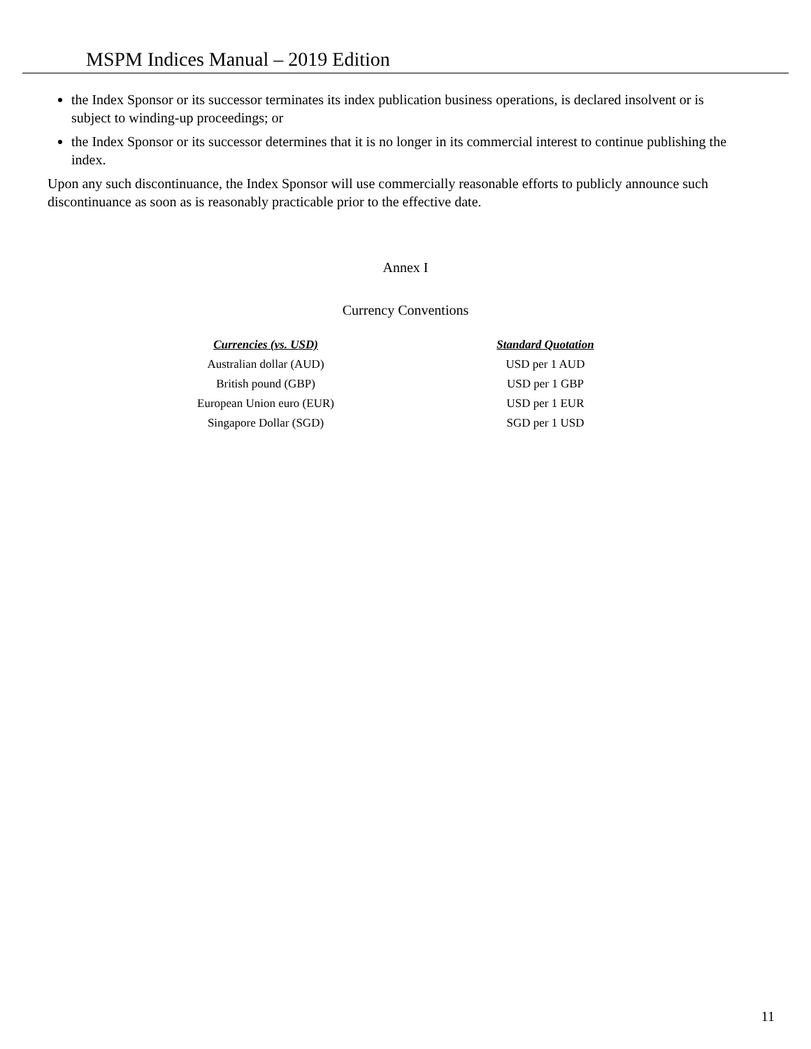MSPM Indices Manual – 2019 Edition
the Index Sponsor or its successor terminates its index publication business operations, is declared insolvent or is subject to winding-up proceedings; or
the Index Sponsor or its successor determines that it is no longer in its commercial interest to continue publishing the index.
Upon any such discontinuance, the Index Sponsor will use commercially reasonable efforts to publicly announce such discontinuance as soon as is reasonably practicable prior to the effective date.
Annex I
Currency Conventions
| Currencies (vs. USD) | Standard Quotation |
| --- | --- |
| Australian dollar (AUD) | USD per 1 AUD |
| British pound (GBP) | USD per 1 GBP |
| European Union euro (EUR) | USD per 1 EUR |
| Singapore Dollar (SGD) | SGD per 1 USD |
11